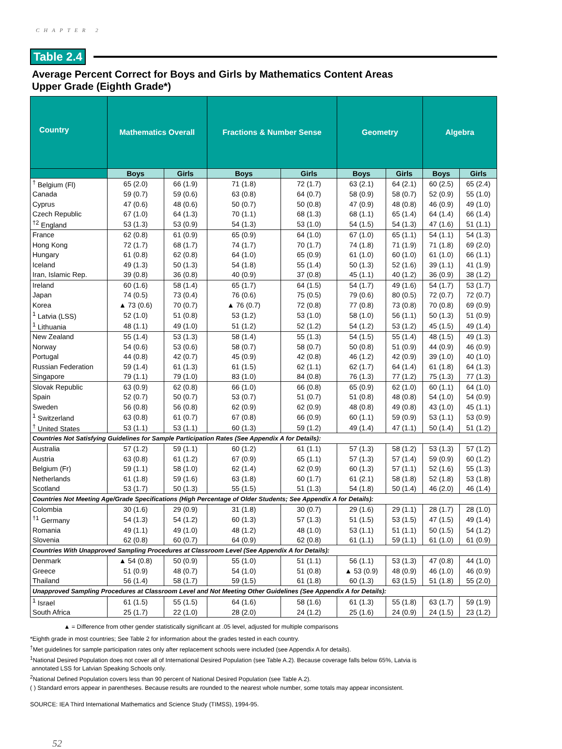CHAPTER 2
Table 2.4
Average Percent Correct for Boys and Girls by Mathematics Content Areas
Upper Grade (Eighth Grade*)
| Country | Mathematics Overall | | Fractions & Number Sense | | Geometry | | Algebra | |
| --- | --- | --- | --- | --- | --- | --- | --- | --- |
| | Boys | Girls | Boys | Girls | Boys | Girls | Boys | Girls |
| <sup>†</sup> Belgium (Fl) | 65 (2.0) | 66 (1.9) | 71 (1.8) | 72 (1.7) | 63 (2.1) | 64 (2.1) | 60 (2.5) | 65 (2.4) |
| Canada | 59 (0.7) | 59 (0.6) | 63 (0.8) | 64 (0.7) | 58 (0.9) | 58 (0.7) | 52 (0.9) | 55 (1.0) |
| Cyprus | 47 (0.6) | 48 (0.6) | 50 (0.7) | 50 (0.8) | 47 (0.9) | 48 (0.8) | 46 (0.9) | 49 (1.0) |
| Czech Republic | 67 (1.0) | 64 (1.3) | 70 (1.1) | 68 (1.3) | 68 (1.1) | 65 (1.4) | 64 (1.4) | 66 (1.4) |
| <sup>†2</sup> England | 53 (1.3) | 53 (0.9) | 54 (1.3) | 53 (1.0) | 54 (1.5) | 54 (1.3) | 47 (1.6) | 51 (1.1) |
| France | 62 (0.8) | 61 (0.9) | 65 (0.9) | 64 (1.0) | 67 (1.0) | 65 (1.1) | 54 (1.1) | 54 (1.3) |
| Hong Kong | 72 (1.7) | 68 (1.7) | 74 (1.7) | 70 (1.7) | 74 (1.8) | 71 (1.9) | 71 (1.8) | 69 (2.0) |
| Hungary | 61 (0.8) | 62 (0.8) | 64 (1.0) | 65 (0.9) | 61 (1.0) | 60 (1.0) | 61 (1.0) | 66 (1.1) |
| Iceland | 49 (1.3) | 50 (1.3) | 54 (1.8) | 55 (1.4) | 50 (1.3) | 52 (1.6) | 39 (1.1) | 41 (1.9) |
| Iran, Islamic Rep. | 39 (0.8) | 36 (0.8) | 40 (0.9) | 37 (0.8) | 45 (1.1) | 40 (1.2) | 36 (0.9) | 38 (1.2) |
| Ireland | 60 (1.6) | 58 (1.4) | 65 (1.7) | 64 (1.5) | 54 (1.7) | 49 (1.6) | 54 (1.7) | 53 (1.7) |
| Japan | 74 (0.5) | 73 (0.4) | 76 (0.6) | 75 (0.5) | 79 (0.6) | 80 (0.5) | 72 (0.7) | 72 (0.7) |
| Korea | ▲ 73 (0.6) | 70 (0.7) | ▲ 76 (0.7) | 72 (0.8) | 77 (0.8) | 73 (0.8) | 70 (0.8) | 69 (0.9) |
| <sup>1</sup> Latvia (LSS) | 52 (1.0) | 51 (0.8) | 53 (1.2) | 53 (1.0) | 58 (1.0) | 56 (1.1) | 50 (1.3) | 51 (0.9) |
| <sup>1</sup> Lithuania | 48 (1.1) | 49 (1.0) | 51 (1.2) | 52 (1.2) | 54 (1.2) | 53 (1.2) | 45 (1.5) | 49 (1.4) |
| New Zealand | 55 (1.4) | 53 (1.3) | 58 (1.4) | 55 (1.3) | 54 (1.5) | 55 (1.4) | 48 (1.5) | 49 (1.3) |
| Norway | 54 (0.6) | 53 (0.6) | 58 (0.7) | 58 (0.7) | 50 (0.8) | 51 (0.9) | 44 (0.9) | 46 (0.9) |
| Portugal | 44 (0.8) | 42 (0.7) | 45 (0.9) | 42 (0.8) | 46 (1.2) | 42 (0.9) | 39 (1.0) | 40 (1.0) |
| Russian Federation | 59 (1.4) | 61 (1.3) | 61 (1.5) | 62 (1.1) | 62 (1.7) | 64 (1.4) | 61 (1.8) | 64 (1.3) |
| Singapore | 79 (1.1) | 79 (1.0) | 83 (1.0) | 84 (0.8) | 76 (1.3) | 77 (1.2) | 75 (1.3) | 77 (1.3) |
| Slovak Republic | 63 (0.9) | 62 (0.8) | 66 (1.0) | 66 (0.8) | 65 (0.9) | 62 (1.0) | 60 (1.1) | 64 (1.0) |
| Spain | 52 (0.7) | 50 (0.7) | 53 (0.7) | 51 (0.7) | 51 (0.8) | 48 (0.8) | 54 (1.0) | 54 (0.9) |
| Sweden | 56 (0.8) | 56 (0.8) | 62 (0.9) | 62 (0.9) | 48 (0.8) | 49 (0.8) | 43 (1.0) | 45 (1.1) |
| <sup>1</sup> Switzerland | 63 (0.8) | 61 (0.7) | 67 (0.8) | 66 (0.9) | 60 (1.1) | 59 (0.9) | 53 (1.1) | 53 (0.9) |
| <sup>†</sup> United States | 53 (1.1) | 53 (1.1) | 60 (1.3) | 59 (1.2) | 49 (1.4) | 47 (1.1) | 50 (1.4) | 51 (1.2) |
| Countries Not Satisfying Guidelines for Sample Participation Rates (See Appendix A for Details): | | | | | | | | |
| Australia | 57 (1.2) | 59 (1.1) | 60 (1.2) | 61 (1.1) | 57 (1.3) | 58 (1.2) | 53 (1.3) | 57 (1.2) |
| Austria | 63 (0.8) | 61 (1.2) | 67 (0.9) | 65 (1.1) | 57 (1.3) | 57 (1.4) | 59 (0.9) | 60 (1.2) |
| Belgium (Fr) | 59 (1.1) | 58 (1.0) | 62 (1.4) | 62 (0.9) | 60 (1.3) | 57 (1.1) | 52 (1.6) | 55 (1.3) |
| Netherlands | 61 (1.8) | 59 (1.6) | 63 (1.8) | 60 (1.7) | 61 (2.1) | 58 (1.8) | 52 (1.8) | 53 (1.8) |
| Scotland | 53 (1.7) | 50 (1.3) | 55 (1.5) | 51 (1.3) | 54 (1.8) | 50 (1.4) | 46 (2.0) | 46 (1.4) |
| Countries Not Meeting Age/Grade Specifications (High Percentage of Older Students; See Appendix A for Details): | | | | | | | | |
| Colombia | 30 (1.6) | 29 (0.9) | 31 (1.8) | 30 (0.7) | 29 (1.6) | 29 (1.1) | 28 (1.7) | 28 (1.0) |
| <sup>†1</sup> Germany | 54 (1.3) | 54 (1.2) | 60 (1.3) | 57 (1.3) | 51 (1.5) | 53 (1.5) | 47 (1.5) | 49 (1.4) |
| Romania | 49 (1.1) | 49 (1.0) | 48 (1.2) | 48 (1.0) | 53 (1.1) | 51 (1.1) | 50 (1.5) | 54 (1.2) |
| Slovenia | 62 (0.8) | 60 (0.7) | 64 (0.9) | 62 (0.8) | 61 (1.1) | 59 (1.1) | 61 (1.0) | 61 (0.9) |
| Countries With Unapproved Sampling Procedures at Classroom Level (See Appendix A for Details): | | | | | | | | |
| Denmark | ▲ 54 (0.8) | 50 (0.9) | 55 (1.0) | 51 (1.1) | 56 (1.1) | 53 (1.3) | 47 (0.8) | 44 (1.0) |
| Greece | 51 (0.9) | 48 (0.7) | 54 (1.0) | 51 (0.8) | ▲ 53 (0.9) | 48 (0.9) | 46 (1.0) | 46 (0.9) |
| Thailand | 56 (1.4) | 58 (1.7) | 59 (1.5) | 61 (1.8) | 60 (1.3) | 63 (1.5) | 51 (1.8) | 55 (2.0) |
| Unapproved Sampling Procedures at Classroom Level and Not Meeting Other Guidelines (See Appendix A for Details): | | | | | | | | |
| <sup>1</sup> Israel | 61 (1.5) | 55 (1.5) | 64 (1.6) | 58 (1.6) | 61 (1.3) | 55 (1.8) | 63 (1.7) | 59 (1.9) |
| South Africa | 25 (1.7) | 22 (1.0) | 28 (2.0) | 24 (1.2) | 25 (1.6) | 24 (0.9) | 24 (1.5) | 23 (1.2) |
▲ = Difference from other gender statistically significant at .05 level, adjusted for multiple comparisons
*Eighth grade in most countries; See Table 2 for information about the grades tested in each country.
<sup>†</sup> Met guidelines for sample participation rates only after replacement schools were included (see Appendix A for details).
<sup>1</sup> National Desired Population does not cover all of International Desired Population (see Table A.2). Because coverage falls below 65%, Latvia is
annotated LSS for Latvian Speaking Schools only.
<sup>2</sup> National Defined Population covers less than 90 percent of National Desired Population (see Table A.2).
( ) Standard errors appear in parentheses. Because results are rounded to the nearest whole number, some totals may appear inconsistent.
SOURCE: IEA Third International Mathematics and Science Study (TIMSS), 1994-95.
52